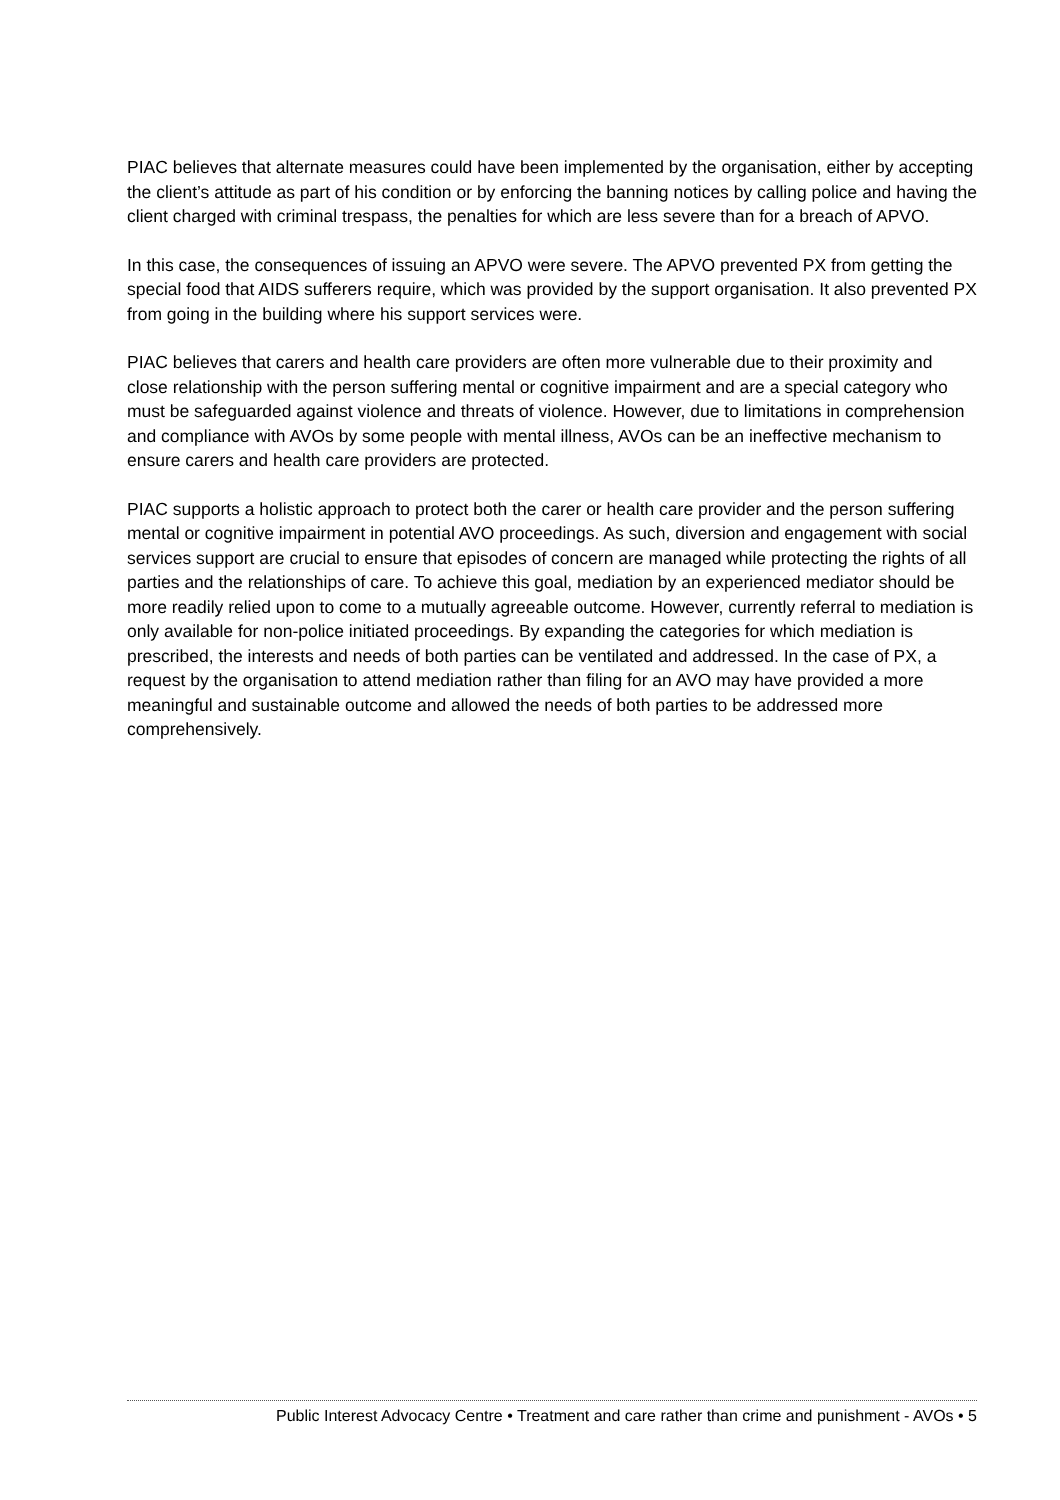PIAC believes that alternate measures could have been implemented by the organisation, either by accepting the client’s attitude as part of his condition or by enforcing the banning notices by calling police and having the client charged with criminal trespass, the penalties for which are less severe than for a breach of APVO.
In this case, the consequences of issuing an APVO were severe. The APVO prevented PX from getting the special food that AIDS sufferers require, which was provided by the support organisation. It also prevented PX from going in the building where his support services were.
PIAC believes that carers and health care providers are often more vulnerable due to their proximity and close relationship with the person suffering mental or cognitive impairment and are a special category who must be safeguarded against violence and threats of violence. However, due to limitations in comprehension and compliance with AVOs by some people with mental illness, AVOs can be an ineffective mechanism to ensure carers and health care providers are protected.
PIAC supports a holistic approach to protect both the carer or health care provider and the person suffering mental or cognitive impairment in potential AVO proceedings. As such, diversion and engagement with social services support are crucial to ensure that episodes of concern are managed while protecting the rights of all parties and the relationships of care. To achieve this goal, mediation by an experienced mediator should be more readily relied upon to come to a mutually agreeable outcome. However, currently referral to mediation is only available for non-police initiated proceedings. By expanding the categories for which mediation is prescribed, the interests and needs of both parties can be ventilated and addressed. In the case of PX, a request by the organisation to attend mediation rather than filing for an AVO may have provided a more meaningful and sustainable outcome and allowed the needs of both parties to be addressed more comprehensively.
Public Interest Advocacy Centre • Treatment and care rather than crime and punishment - AVOs • 5